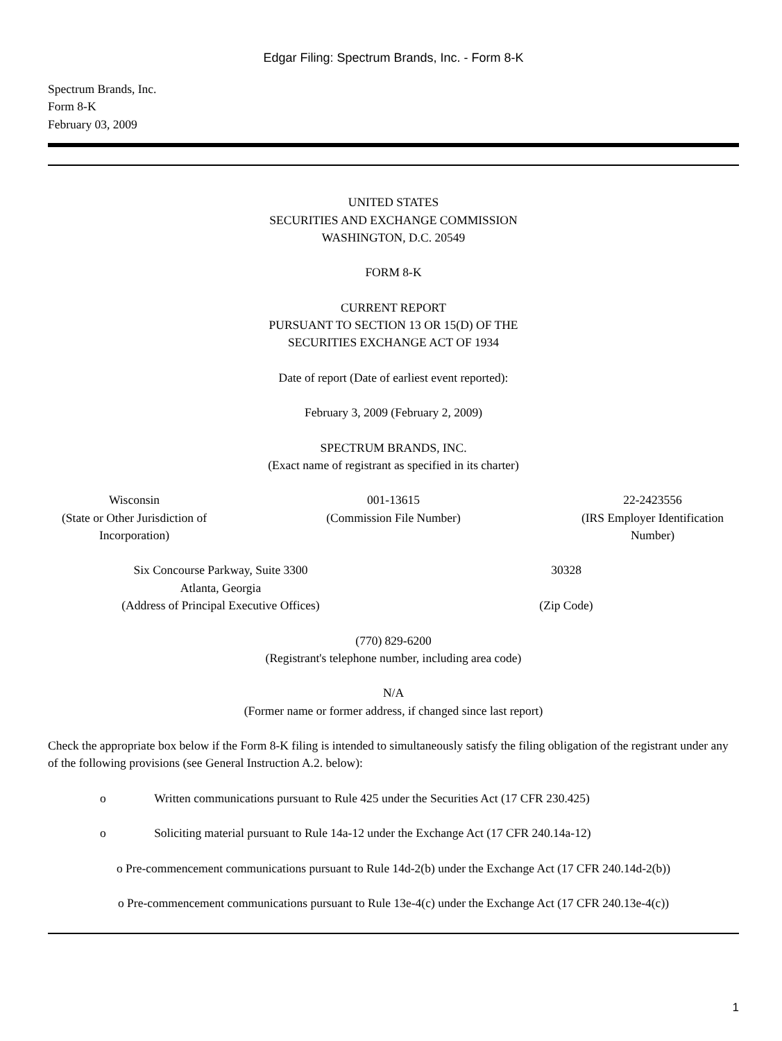Edgar Filing: Spectrum Brands, Inc. - Form 8-K
Spectrum Brands, Inc.
Form 8-K
February 03, 2009
UNITED STATES
SECURITIES AND EXCHANGE COMMISSION
WASHINGTON, D.C. 20549
FORM 8-K
CURRENT REPORT
PURSUANT TO SECTION 13 OR 15(D) OF THE
SECURITIES EXCHANGE ACT OF 1934
Date of report (Date of earliest event reported):
February 3, 2009 (February 2, 2009)
SPECTRUM BRANDS, INC.
(Exact name of registrant as specified in its charter)
| Wisconsin (State or Other Jurisdiction of Incorporation) | 001-13615 (Commission File Number) | 22-2423556 (IRS Employer Identification Number) |
| Six Concourse Parkway, Suite 3300 Atlanta, Georgia (Address of Principal Executive Offices) | 30328 (Zip Code) |
(770) 829-6200
(Registrant's telephone number, including area code)
N/A
(Former name or former address, if changed since last report)
Check the appropriate box below if the Form 8-K filing is intended to simultaneously satisfy the filing obligation of the registrant under any of the following provisions (see General Instruction A.2. below):
o Written communications pursuant to Rule 425 under the Securities Act (17 CFR 230.425)
o Soliciting material pursuant to Rule 14a-12 under the Exchange Act (17 CFR 240.14a-12)
o Pre-commencement communications pursuant to Rule 14d-2(b) under the Exchange Act (17 CFR 240.14d-2(b))
o Pre-commencement communications pursuant to Rule 13e-4(c) under the Exchange Act (17 CFR 240.13e-4(c))
1